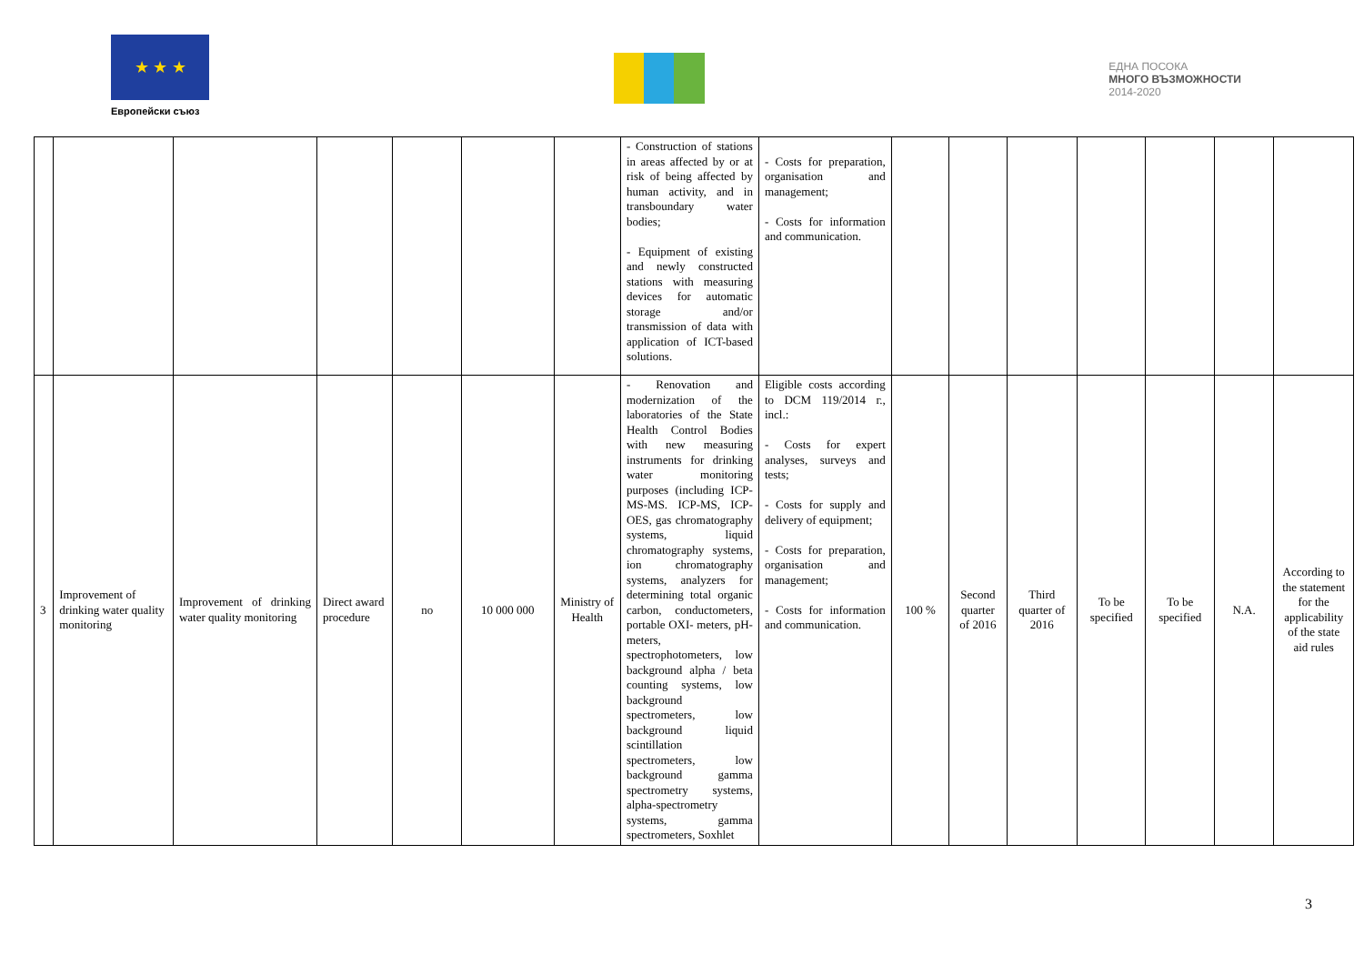★ ★ ★
Европейски съюз
ЕДНА ПОСОКА
МНОГО ВЪЗМОЖНОСТИ
2014-2020
| | | | | | | | - Construction of stations in areas affected by or at risk of being affected by human activity, and in transboundary water bodies; - Equipment of existing and newly constructed stations with measuring devices for automatic storage and/or transmission of data with application of ICT-based solutions. | - Costs for preparation, organisation and management; - Costs for information and communication. | | | | | | | |
| 3 | Improvement of drinking water quality monitoring | Improvement of drinking water quality monitoring | Direct award procedure | no | 10 000 000 | Ministry of Health | - Renovation and modernization of the laboratories of the State Health Control Bodies with new measuring instruments for drinking water monitoring purposes (including ICP-MS-MS. ICP-MS, ICP-OES, gas chromatography systems, liquid chromatography systems, ion chromatography systems, analyzers for determining total organic carbon, conductometers, portable OXI- meters, pH-meters, spectrophotometers, low background alpha / beta counting systems, low background spectrometers, low background liquid scintillation spectrometers, low background gamma spectrometry systems, alpha-spectrometry systems, gamma spectrometers, Soxhlet | Eligible costs according to DCM 119/2014 г., incl.: - Costs for expert analyses, surveys and tests; - Costs for supply and delivery of equipment; - Costs for preparation, organisation and management; - Costs for information and communication. | 100 % | Second quarter of 2016 | Third quarter of 2016 | To be specified | To be specified | N.A. | According to the statement for the applicability of the state aid rules |
3